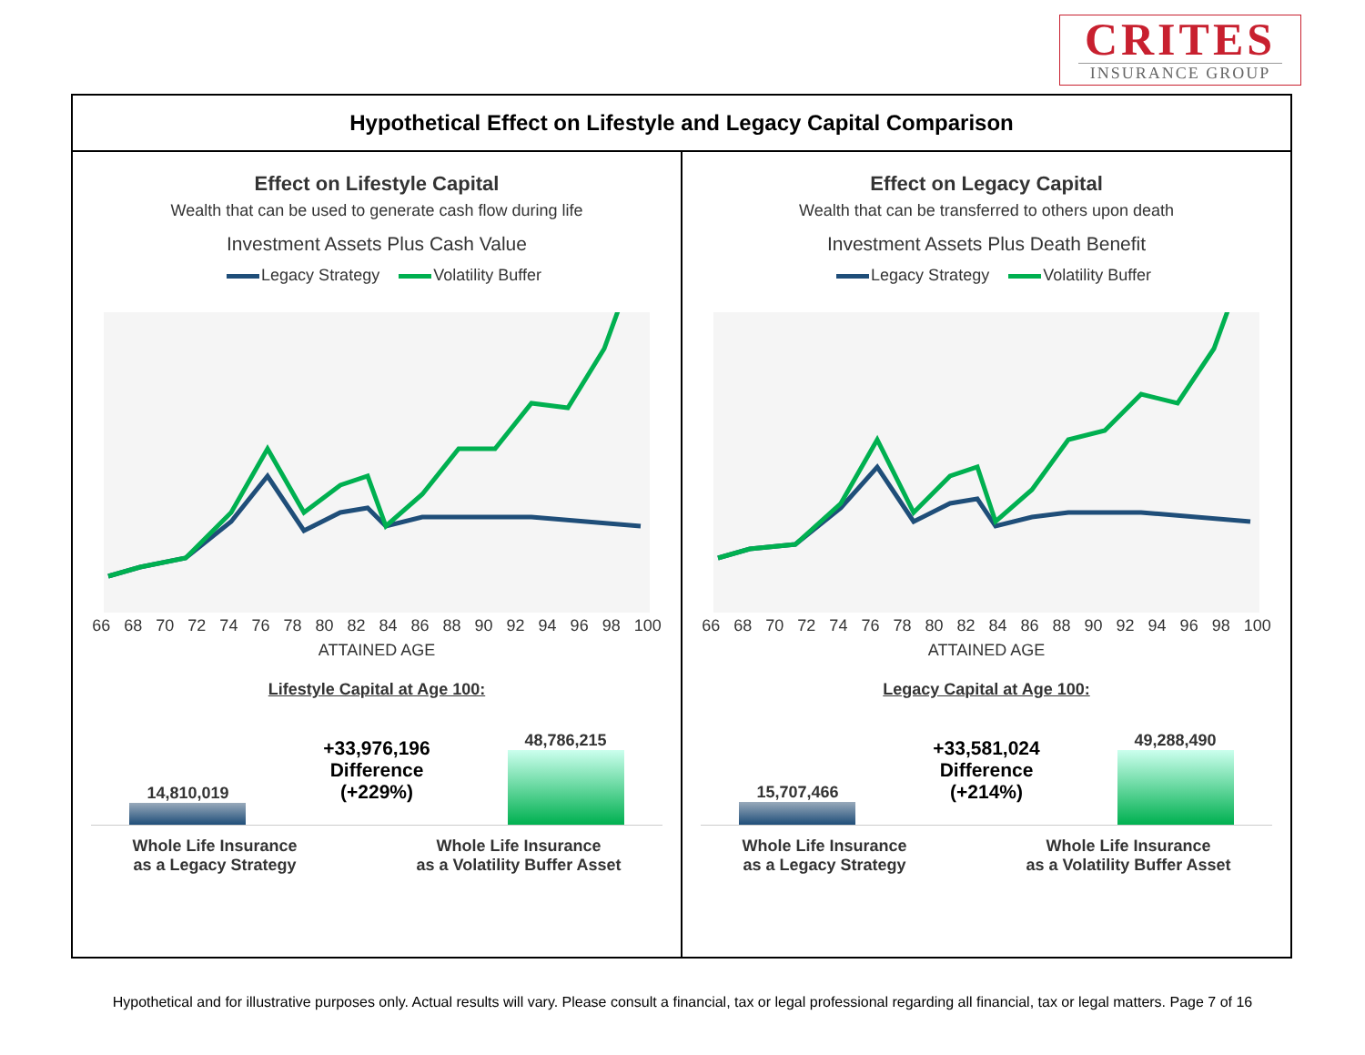CRITES
INSURANCE GROUP
Hypothetical Effect on Lifestyle and Legacy Capital Comparison
Effect on Lifestyle Capital
Wealth that can be used to generate cash flow during life
Investment Assets Plus Cash Value
Legacy Strategy Volatility Buffer
66 68 70 72 74 76 78 80 82 84 86 88 90 92 94 96 98 100
ATTAINED AGE
Lifestyle Capital at Age 100:
14,810,019
+33,976,196
Difference
(+229%)
48,786,215
Whole Life Insurance
as a Legacy Strategy
Whole Life Insurance
as a Volatility Buffer Asset
Effect on Legacy Capital
Wealth that can be transferred to others upon death
Investment Assets Plus Death Benefit
Legacy Strategy Volatility Buffer
66 68 70 72 74 76 78 80 82 84 86 88 90 92 94 96 98 100
ATTAINED AGE
Legacy Capital at Age 100:
15,707,466
+33,581,024
Difference
(+214%)
49,288,490
Whole Life Insurance
as a Legacy Strategy
Whole Life Insurance
as a Volatility Buffer Asset
Hypothetical and for illustrative purposes only. Actual results will vary. Please consult a financial, tax or legal professional regarding all financial, tax or legal matters. Page 7 of 16